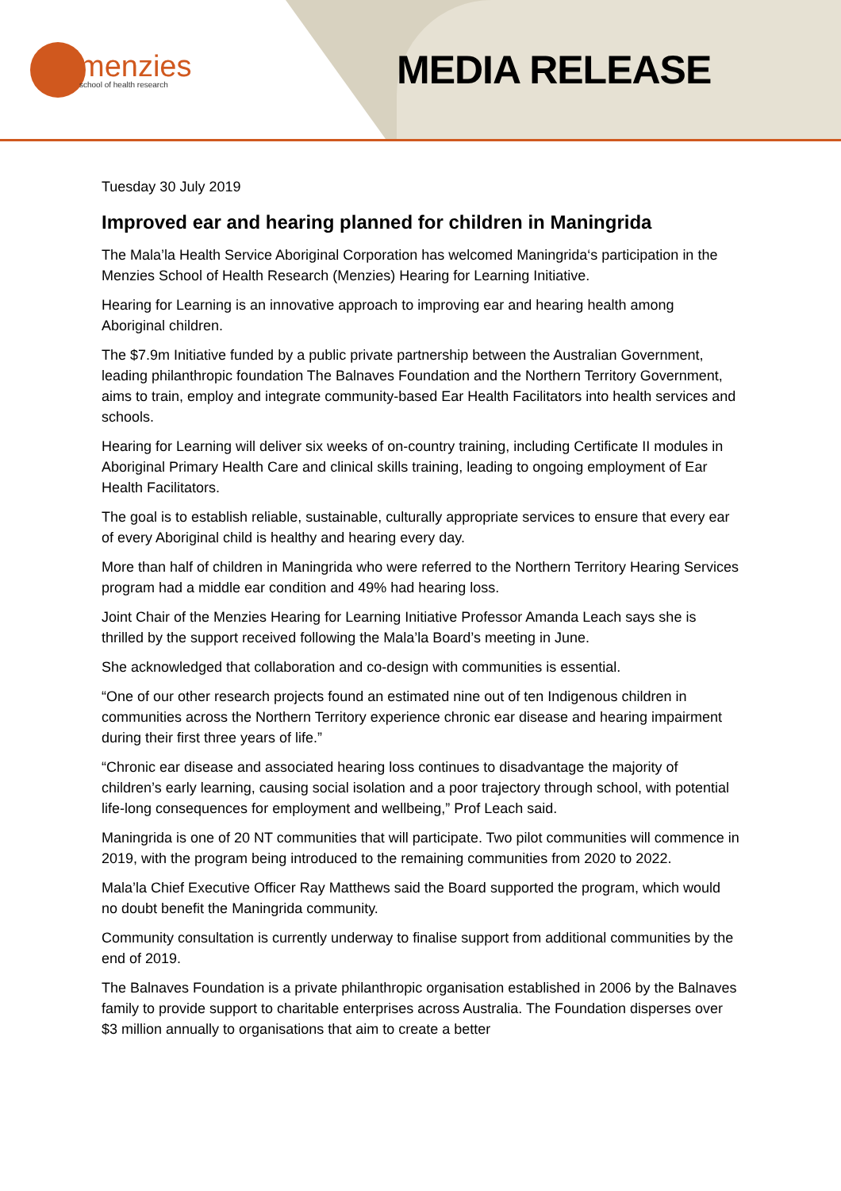menzies
school of health research
MEDIA RELEASE
Tuesday 30 July 2019
Improved ear and hearing planned for children in Maningrida
The Mala’la Health Service Aboriginal Corporation has welcomed Maningrida‘s participation in the Menzies School of Health Research (Menzies) Hearing for Learning Initiative.
Hearing for Learning is an innovative approach to improving ear and hearing health among Aboriginal children.
The $7.9m Initiative funded by a public private partnership between the Australian Government, leading philanthropic foundation The Balnaves Foundation and the Northern Territory Government, aims to train, employ and integrate community-based Ear Health Facilitators into health services and schools.
Hearing for Learning will deliver six weeks of on-country training, including Certificate II modules in Aboriginal Primary Health Care and clinical skills training, leading to ongoing employment of Ear Health Facilitators.
The goal is to establish reliable, sustainable, culturally appropriate services to ensure that every ear of every Aboriginal child is healthy and hearing every day.
More than half of children in Maningrida who were referred to the Northern Territory Hearing Services program had a middle ear condition and 49% had hearing loss.
Joint Chair of the Menzies Hearing for Learning Initiative Professor Amanda Leach says she is thrilled by the support received following the Mala’la Board’s meeting in June.
She acknowledged that collaboration and co-design with communities is essential.
“One of our other research projects found an estimated nine out of ten Indigenous children in communities across the Northern Territory experience chronic ear disease and hearing impairment during their first three years of life.”
“Chronic ear disease and associated hearing loss continues to disadvantage the majority of children’s early learning, causing social isolation and a poor trajectory through school, with potential life-long consequences for employment and wellbeing,” Prof Leach said.
Maningrida is one of 20 NT communities that will participate. Two pilot communities will commence in 2019, with the program being introduced to the remaining communities from 2020 to 2022.
Mala’la Chief Executive Officer Ray Matthews said the Board supported the program, which would no doubt benefit the Maningrida community.
Community consultation is currently underway to finalise support from additional communities by the end of 2019.
The Balnaves Foundation is a private philanthropic organisation established in 2006 by the Balnaves family to provide support to charitable enterprises across Australia. The Foundation disperses over $3 million annually to organisations that aim to create a better